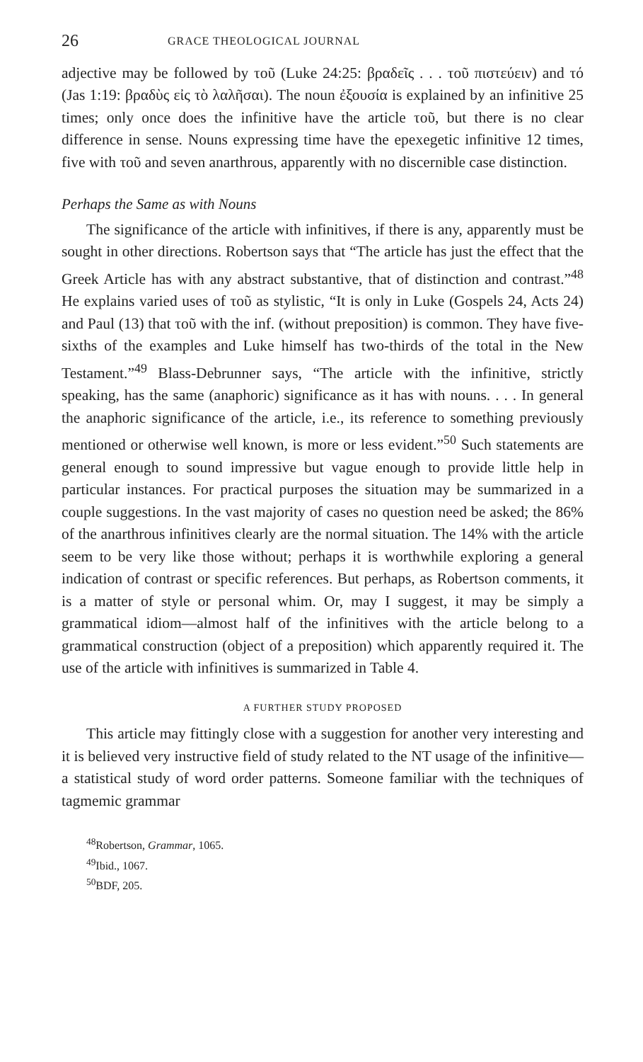26 GRACE THEOLOGICAL JOURNAL
adjective may be followed by τοῦ (Luke 24:25: βραδεῖς . . . τοῦ πιστεύειν) and τό (Jas 1:19: βραδὺς εἰς τὸ λαλῆσαι). The noun ἐξουσία is explained by an infinitive 25 times; only once does the infinitive have the article τοῦ, but there is no clear difference in sense. Nouns expressing time have the epexegetic infinitive 12 times, five with τοῦ and seven anarthrous, apparently with no discernible case distinction.
Perhaps the Same as with Nouns
The significance of the article with infinitives, if there is any, apparently must be sought in other directions. Robertson says that “The article has just the effect that the Greek Article has with any abstract substantive, that of distinction and contrast.”<sup>48</sup> He explains varied uses of τοῦ as stylistic, “It is only in Luke (Gospels 24, Acts 24) and Paul (13) that τοῦ with the inf. (without preposition) is common. They have five-sixths of the examples and Luke himself has two-thirds of the total in the New Testament.”<sup>49</sup> Blass-Debrunner says, “The article with the infinitive, strictly speaking, has the same (anaphoric) significance as it has with nouns. . . . In general the anaphoric significance of the article, i.e., its reference to something previously mentioned or otherwise well known, is more or less evident.”<sup>50</sup> Such statements are general enough to sound impressive but vague enough to provide little help in particular instances. For practical purposes the situation may be summarized in a couple suggestions. In the vast majority of cases no question need be asked; the 86% of the anarthrous infinitives clearly are the normal situation. The 14% with the article seem to be very like those without; perhaps it is worthwhile exploring a general indication of contrast or specific references. But perhaps, as Robertson comments, it is a matter of style or personal whim. Or, may I suggest, it may be simply a grammatical idiom—almost half of the infinitives with the article belong to a grammatical construction (object of a preposition) which apparently required it. The use of the article with infinitives is summarized in Table 4.
A FURTHER STUDY PROPOSED
This article may fittingly close with a suggestion for another very interesting and it is believed very instructive field of study related to the NT usage of the infinitive—a statistical study of word order patterns. Someone familiar with the techniques of tagmemic grammar
<sup>48</sup> Robertson, Grammar, 1065.
<sup>49</sup> Ibid., 1067.
<sup>50</sup>BDF, 205.